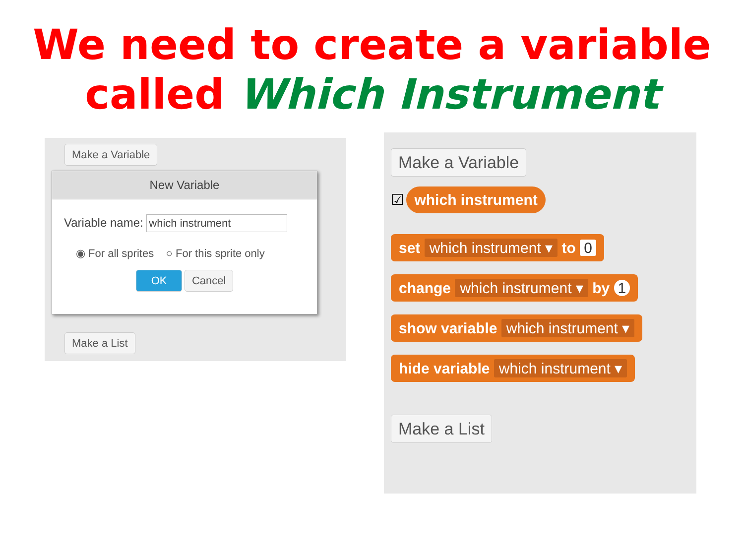We need to create a variable
called Which Instrument
Make a Variable
New Variable
Variable name: which instrument
◉ For all sprites ○ For this sprite only
OK Cancel
Make a List
Make a Variable
☑ which instrument
set which instrument ▾ to 0 change which instrument ▾ by 1
show variable which instrument ▾
hide variable which instrument ▾
Make a List